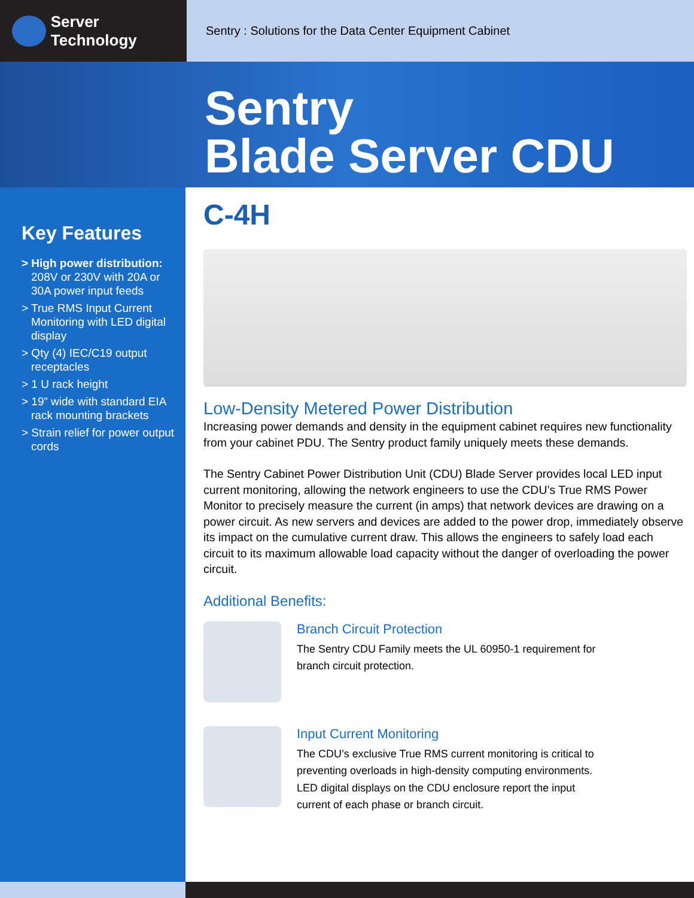Server Technology
Sentry : Solutions for the Data Center Equipment Cabinet
Sentry
Blade Server CDU
Key Features
> High power distribution: 208V or 230V with 20A or 30A power input feeds
> True RMS Input Current Monitoring with LED digital display
> Qty (4) IEC/C19 output receptacles
> 1 U rack height
> 19” wide with standard EIA rack mounting brackets
> Strain relief for power output cords
C-4H
Low-Density Metered Power Distribution
Increasing power demands and density in the equipment cabinet requires new functionality from your cabinet PDU. The Sentry product family uniquely meets these demands.
The Sentry Cabinet Power Distribution Unit (CDU) Blade Server provides local LED input current monitoring, allowing the network engineers to use the CDU’s True RMS Power Monitor to precisely measure the current (in amps) that network devices are drawing on a power circuit. As new servers and devices are added to the power drop, immediately observe its impact on the cumulative current draw. This allows the engineers to safely load each circuit to its maximum allowable load capacity without the danger of overloading the power circuit.
Additional Benefits:
Branch Circuit Protection
The Sentry CDU Family meets the UL 60950-1 requirement for
branch circuit protection.
Input Current Monitoring
The CDU’s exclusive True RMS current monitoring is critical to
preventing overloads in high-density computing environments.
LED digital displays on the CDU enclosure report the input
current of each phase or branch circuit.